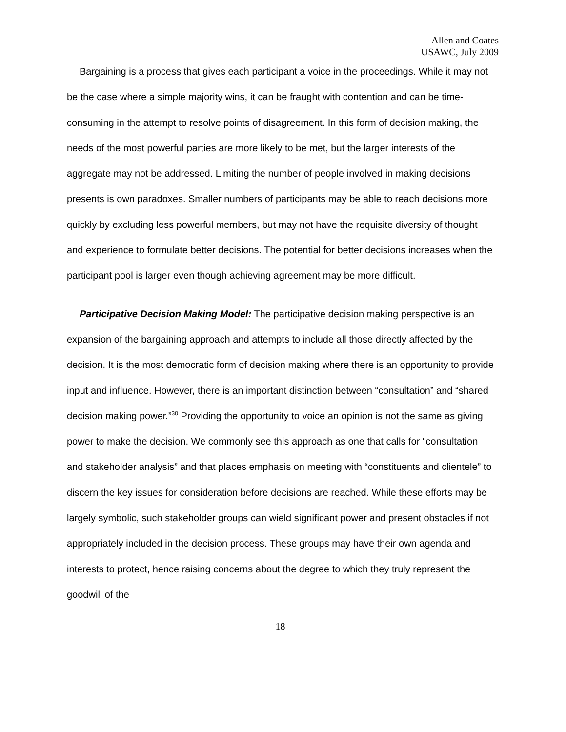Allen and Coates
USAWC, July 2009
Bargaining is a process that gives each participant a voice in the proceedings. While it may not be the case where a simple majority wins, it can be fraught with contention and can be time-consuming in the attempt to resolve points of disagreement. In this form of decision making, the needs of the most powerful parties are more likely to be met, but the larger interests of the aggregate may not be addressed. Limiting the number of people involved in making decisions presents is own paradoxes. Smaller numbers of participants may be able to reach decisions more quickly by excluding less powerful members, but may not have the requisite diversity of thought and experience to formulate better decisions. The potential for better decisions increases when the participant pool is larger even though achieving agreement may be more difficult.
Participative Decision Making Model: The participative decision making perspective is an expansion of the bargaining approach and attempts to include all those directly affected by the decision. It is the most democratic form of decision making where there is an opportunity to provide input and influence. However, there is an important distinction between “consultation” and “shared decision making power.”<sup>30</sup> Providing the opportunity to voice an opinion is not the same as giving power to make the decision. We commonly see this approach as one that calls for “consultation and stakeholder analysis” and that places emphasis on meeting with “constituents and clientele” to discern the key issues for consideration before decisions are reached. While these efforts may be largely symbolic, such stakeholder groups can wield significant power and present obstacles if not appropriately included in the decision process. These groups may have their own agenda and interests to protect, hence raising concerns about the degree to which they truly represent the goodwill of the
18